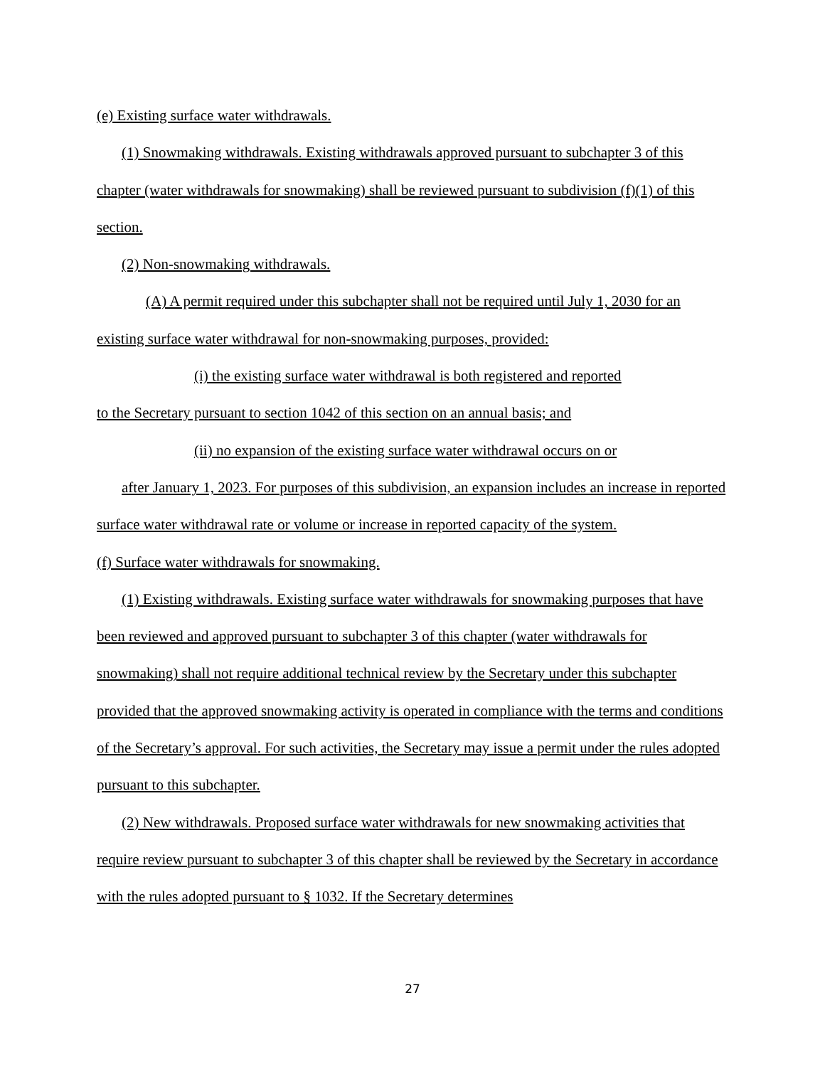(e) Existing surface water withdrawals.
(1) Snowmaking withdrawals. Existing withdrawals approved pursuant to subchapter 3 of this chapter (water withdrawals for snowmaking) shall be reviewed pursuant to subdivision (f)(1) of this section.
(2) Non-snowmaking withdrawals.
(A) A permit required under this subchapter shall not be required until July 1, 2030 for an existing surface water withdrawal for non-snowmaking purposes, provided:
(i) the existing surface water withdrawal is both registered and reported
to the Secretary pursuant to section 1042 of this section on an annual basis; and
(ii) no expansion of the existing surface water withdrawal occurs on or
after January 1, 2023. For purposes of this subdivision, an expansion includes an increase in reported surface water withdrawal rate or volume or increase in reported capacity of the system.
(f) Surface water withdrawals for snowmaking.
(1) Existing withdrawals. Existing surface water withdrawals for snowmaking purposes that have been reviewed and approved pursuant to subchapter 3 of this chapter (water withdrawals for snowmaking) shall not require additional technical review by the Secretary under this subchapter provided that the approved snowmaking activity is operated in compliance with the terms and conditions of the Secretary’s approval. For such activities, the Secretary may issue a permit under the rules adopted pursuant to this subchapter.
(2) New withdrawals. Proposed surface water withdrawals for new snowmaking activities that require review pursuant to subchapter 3 of this chapter shall be reviewed by the Secretary in accordance with the rules adopted pursuant to § 1032. If the Secretary determines
27